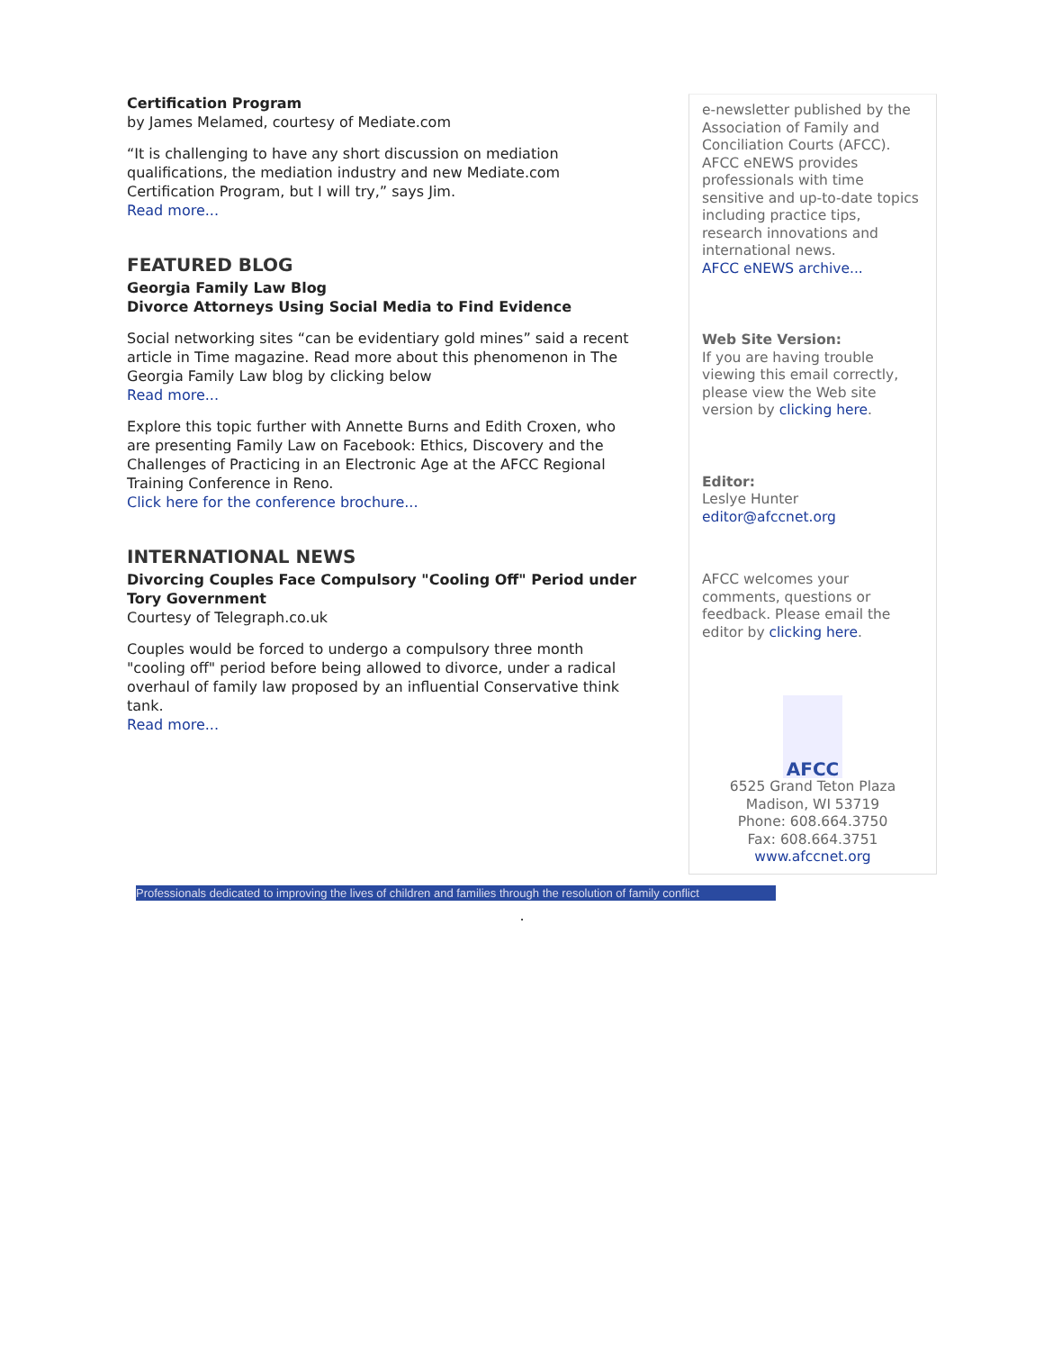Certification Program
by James Melamed, courtesy of Mediate.com
“It is challenging to have any short discussion on mediation qualifications, the mediation industry and new Mediate.com Certification Program, but I will try,” says Jim.
Read more...
FEATURED BLOG
Georgia Family Law Blog
Divorce Attorneys Using Social Media to Find Evidence
Social networking sites “can be evidentiary gold mines” said a recent article in Time magazine. Read more about this phenomenon in The Georgia Family Law blog by clicking below
Read more...
Explore this topic further with Annette Burns and Edith Croxen, who are presenting Family Law on Facebook: Ethics, Discovery and the Challenges of Practicing in an Electronic Age at the AFCC Regional Training Conference in Reno.
Click here for the conference brochure...
INTERNATIONAL NEWS
Divorcing Couples Face Compulsory "Cooling Off" Period under Tory Government
Courtesy of Telegraph.co.uk
Couples would be forced to undergo a compulsory three month "cooling off" period before being allowed to divorce, under a radical overhaul of family law proposed by an influential Conservative think tank.
Read more...
e-newsletter published by the Association of Family and Conciliation Courts (AFCC). AFCC eNEWS provides professionals with time sensitive and up-to-date topics including practice tips, research innovations and international news.
AFCC eNEWS archive...
Web Site Version:
If you are having trouble viewing this email correctly, please view the Web site version by clicking here.
Editor:
Leslye Hunter
editor@afccnet.org
AFCC welcomes your comments, questions or feedback. Please email the editor by clicking here.
AFCC
6525 Grand Teton Plaza
Madison, WI 53719
Phone: 608.664.3750
Fax: 608.664.3751
www.afccnet.org
Professionals dedicated to improving the lives of children and families through the resolution of family conflict
.